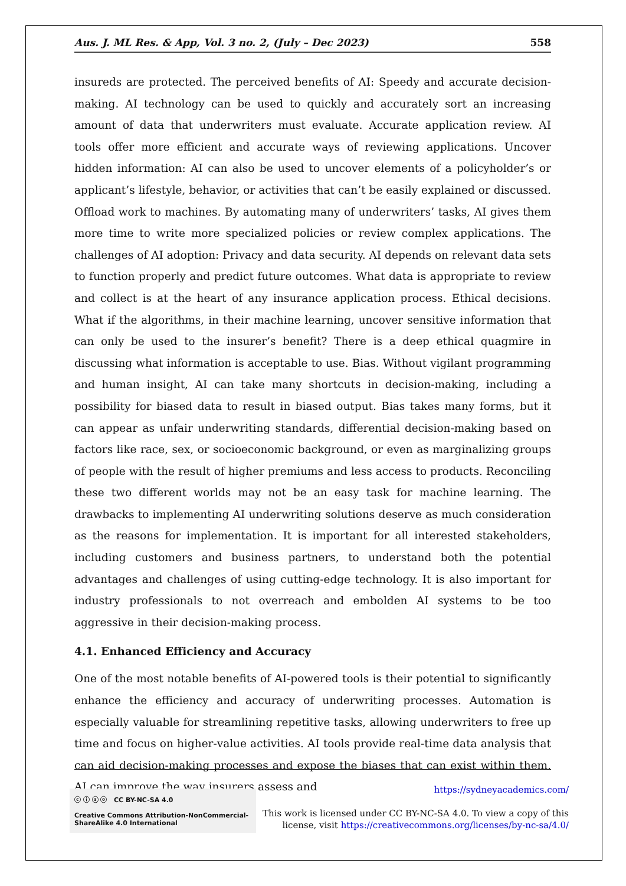Aus. J. ML Res. & App, Vol. 3 no. 2, (July – Dec 2023) 558
insureds are protected. The perceived benefits of AI: Speedy and accurate decision-making. AI technology can be used to quickly and accurately sort an increasing amount of data that underwriters must evaluate. Accurate application review. AI tools offer more efficient and accurate ways of reviewing applications. Uncover hidden information: AI can also be used to uncover elements of a policyholder’s or applicant’s lifestyle, behavior, or activities that can’t be easily explained or discussed. Offload work to machines. By automating many of underwriters’ tasks, AI gives them more time to write more specialized policies or review complex applications. The challenges of AI adoption: Privacy and data security. AI depends on relevant data sets to function properly and predict future outcomes. What data is appropriate to review and collect is at the heart of any insurance application process. Ethical decisions. What if the algorithms, in their machine learning, uncover sensitive information that can only be used to the insurer’s benefit? There is a deep ethical quagmire in discussing what information is acceptable to use. Bias. Without vigilant programming and human insight, AI can take many shortcuts in decision-making, including a possibility for biased data to result in biased output. Bias takes many forms, but it can appear as unfair underwriting standards, differential decision-making based on factors like race, sex, or socioeconomic background, or even as marginalizing groups of people with the result of higher premiums and less access to products. Reconciling these two different worlds may not be an easy task for machine learning. The drawbacks to implementing AI underwriting solutions deserve as much consideration as the reasons for implementation. It is important for all interested stakeholders, including customers and business partners, to understand both the potential advantages and challenges of using cutting-edge technology. It is also important for industry professionals to not overreach and embolden AI systems to be too aggressive in their decision-making process.
4.1. Enhanced Efficiency and Accuracy
One of the most notable benefits of AI-powered tools is their potential to significantly enhance the efficiency and accuracy of underwriting processes. Automation is especially valuable for streamlining repetitive tasks, allowing underwriters to free up time and focus on higher-value activities. AI tools provide real-time data analysis that can aid decision-making processes and expose the biases that can exist within them. AI can improve the way insurers assess and
ⓒ ⓘ ⓢ ⓞ CC BY-NC-SA 4.0
Creative Commons Attribution-NonCommercial-ShareAlike 4.0 International
https://sydneyacademics.com/
This work is licensed under CC BY-NC-SA 4.0. To view a copy of this
license, visit https://creativecommons.org/licenses/by-nc-sa/4.0/